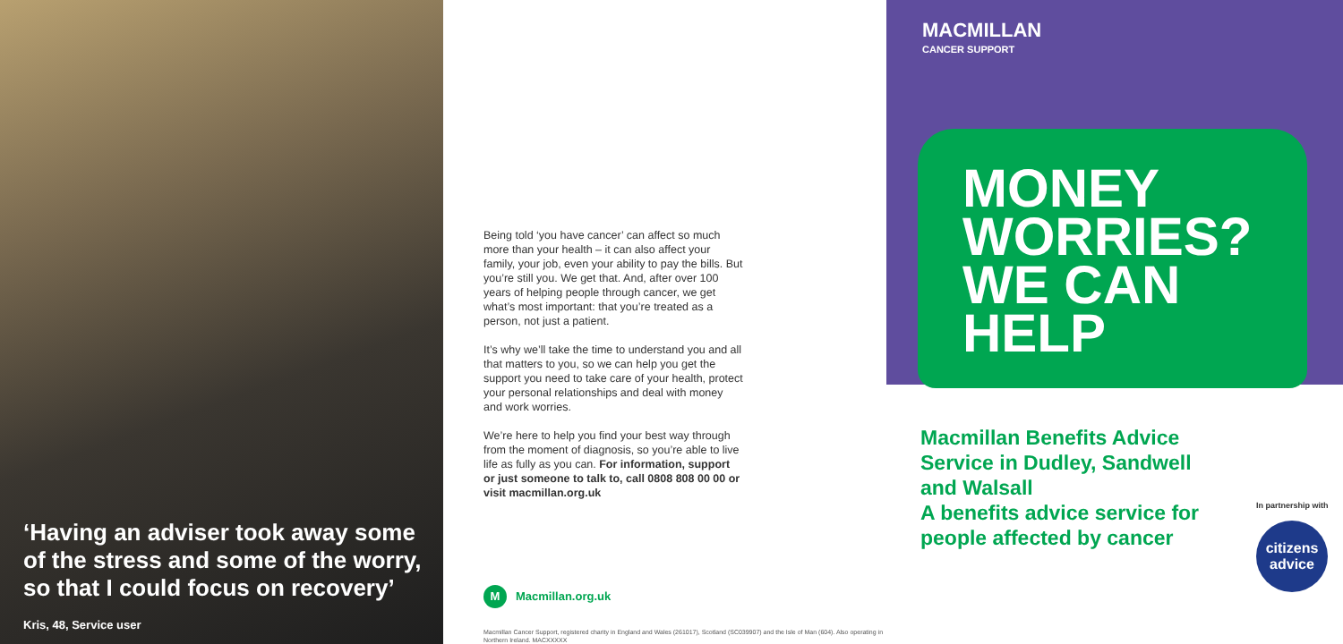‘Having an adviser took away some of the stress and some of the worry, so that I could focus on recovery’
Kris, 48, Service user
Being told ‘you have cancer’ can affect so much more than your health – it can also affect your family, your job, even your ability to pay the bills. But you’re still you. We get that. And, after over 100 years of helping people through cancer, we get what’s most important: that you’re treated as a person, not just a patient.
It’s why we’ll take the time to understand you and all that matters to you, so we can help you get the support you need to take care of your health, protect your personal relationships and deal with money and work worries.
We’re here to help you find your best way through from the moment of diagnosis, so you’re able to live life as fully as you can. For information, support or just someone to talk to, call 0808 808 00 00 or visit macmillan.org.uk
M Macmillan.org.uk
Macmillan Cancer Support, registered charity in England and Wales (261017), Scotland (SC039907) and the Isle of Man (604). Also operating in Northern Ireland. MACXXXXX
MACMILLAN
CANCER SUPPORT
MONEY
WORRIES?
WE CAN
HELP
Macmillan Benefits Advice Service in Dudley, Sandwell and Walsall
A benefits advice service for people affected by cancer
In partnership with
citizens
advice